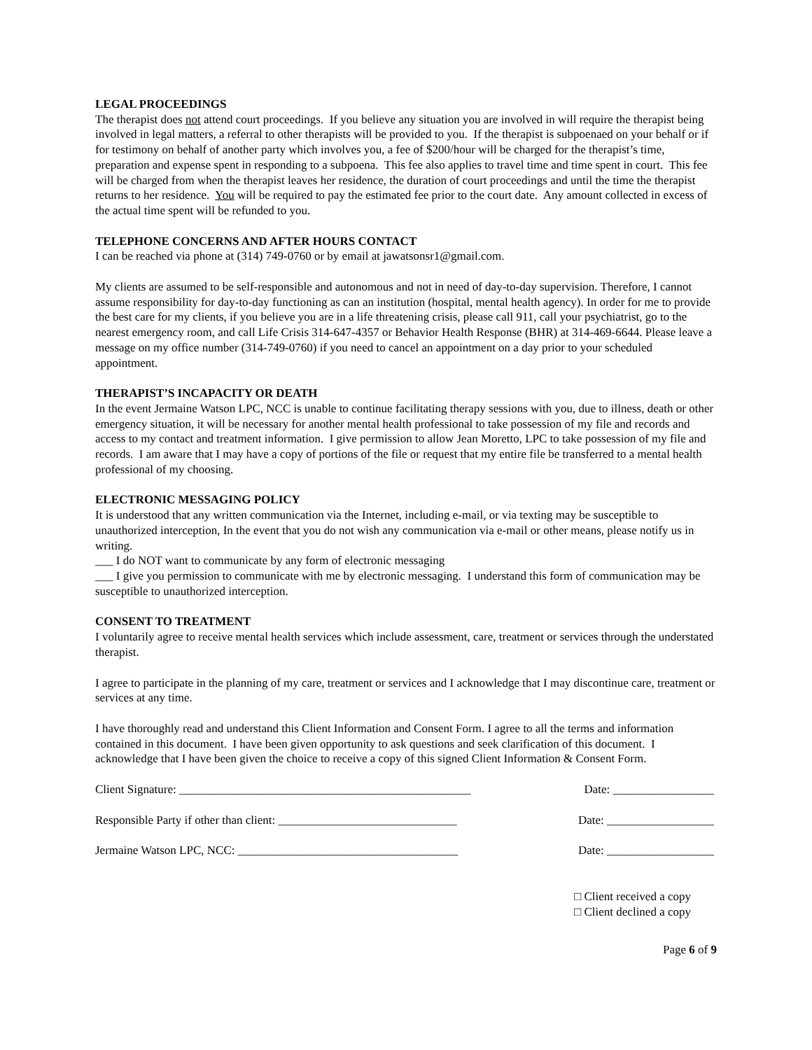LEGAL PROCEEDINGS
The therapist does not attend court proceedings. If you believe any situation you are involved in will require the therapist being involved in legal matters, a referral to other therapists will be provided to you. If the therapist is subpoenaed on your behalf or if for testimony on behalf of another party which involves you, a fee of $200/hour will be charged for the therapist’s time, preparation and expense spent in responding to a subpoena. This fee also applies to travel time and time spent in court. This fee will be charged from when the therapist leaves her residence, the duration of court proceedings and until the time the therapist returns to her residence. You will be required to pay the estimated fee prior to the court date. Any amount collected in excess of the actual time spent will be refunded to you.
TELEPHONE CONCERNS AND AFTER HOURS CONTACT
I can be reached via phone at (314) 749-0760 or by email at jawatsonsr1@gmail.com.
My clients are assumed to be self-responsible and autonomous and not in need of day-to-day supervision. Therefore, I cannot assume responsibility for day-to-day functioning as can an institution (hospital, mental health agency). In order for me to provide the best care for my clients, if you believe you are in a life threatening crisis, please call 911, call your psychiatrist, go to the nearest emergency room, and call Life Crisis 314-647-4357 or Behavior Health Response (BHR) at 314-469-6644. Please leave a message on my office number (314-749-0760) if you need to cancel an appointment on a day prior to your scheduled appointment.
THERAPIST’S INCAPACITY OR DEATH
In the event Jermaine Watson LPC, NCC is unable to continue facilitating therapy sessions with you, due to illness, death or other emergency situation, it will be necessary for another mental health professional to take possession of my file and records and access to my contact and treatment information. I give permission to allow Jean Moretto, LPC to take possession of my file and records. I am aware that I may have a copy of portions of the file or request that my entire file be transferred to a mental health professional of my choosing.
ELECTRONIC MESSAGING POLICY
It is understood that any written communication via the Internet, including e-mail, or via texting may be susceptible to unauthorized interception, In the event that you do not wish any communication via e-mail or other means, please notify us in writing.
___ I do NOT want to communicate by any form of electronic messaging
___ I give you permission to communicate with me by electronic messaging. I understand this form of communication may be susceptible to unauthorized interception.
CONSENT TO TREATMENT
I voluntarily agree to receive mental health services which include assessment, care, treatment or services through the understated therapist.
I agree to participate in the planning of my care, treatment or services and I acknowledge that I may discontinue care, treatment or services at any time.
I have thoroughly read and understand this Client Information and Consent Form. I agree to all the terms and information contained in this document. I have been given opportunity to ask questions and seek clarification of this document. I acknowledge that I have been given the choice to receive a copy of this signed Client Information & Consent Form.
Client Signature: _________________________________________________ Date: _________________
Responsible Party if other than client: ______________________________ Date: __________________
Jermaine Watson LPC, NCC: _____________________________________ Date: __________________
□ Client received a copy
□ Client declined a copy
Page 6 of 9